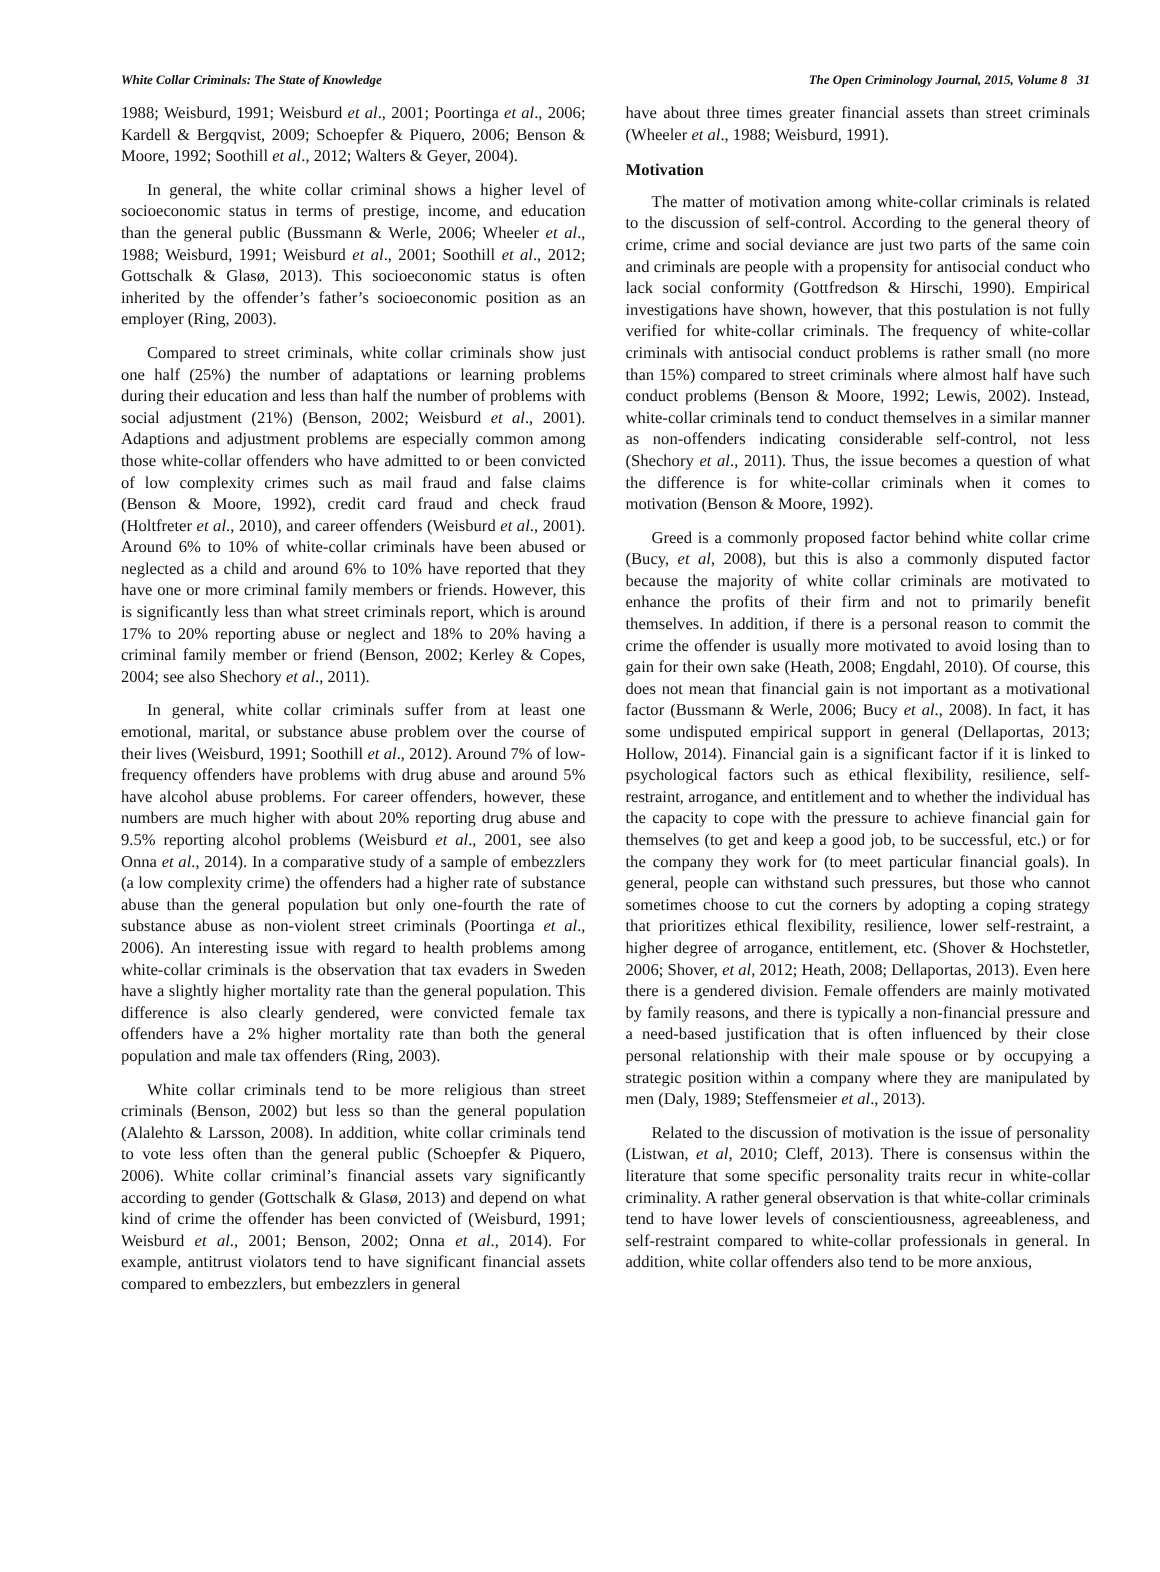White Collar Criminals: The State of Knowledge The Open Criminology Journal, 2015, Volume 8 31
1988; Weisburd, 1991; Weisburd et al., 2001; Poortinga et al., 2006; Kardell & Bergqvist, 2009; Schoepfer & Piquero, 2006; Benson & Moore, 1992; Soothill et al., 2012; Walters & Geyer, 2004).
In general, the white collar criminal shows a higher level of socioeconomic status in terms of prestige, income, and education than the general public (Bussmann & Werle, 2006; Wheeler et al., 1988; Weisburd, 1991; Weisburd et al., 2001; Soothill et al., 2012; Gottschalk & Glasø, 2013). This socioeconomic status is often inherited by the offender’s father’s socioeconomic position as an employer (Ring, 2003).
Compared to street criminals, white collar criminals show just one half (25%) the number of adaptations or learning problems during their education and less than half the number of problems with social adjustment (21%) (Benson, 2002; Weisburd et al., 2001). Adaptions and adjustment problems are especially common among those white-collar offenders who have admitted to or been convicted of low complexity crimes such as mail fraud and false claims (Benson & Moore, 1992), credit card fraud and check fraud (Holtfreter et al., 2010), and career offenders (Weisburd et al., 2001). Around 6% to 10% of white-collar criminals have been abused or neglected as a child and around 6% to 10% have reported that they have one or more criminal family members or friends. However, this is significantly less than what street criminals report, which is around 17% to 20% reporting abuse or neglect and 18% to 20% having a criminal family member or friend (Benson, 2002; Kerley & Copes, 2004; see also Shechory et al., 2011).
In general, white collar criminals suffer from at least one emotional, marital, or substance abuse problem over the course of their lives (Weisburd, 1991; Soothill et al., 2012). Around 7% of low-frequency offenders have problems with drug abuse and around 5% have alcohol abuse problems. For career offenders, however, these numbers are much higher with about 20% reporting drug abuse and 9.5% reporting alcohol problems (Weisburd et al., 2001, see also Onna et al., 2014). In a comparative study of a sample of embezzlers (a low complexity crime) the offenders had a higher rate of substance abuse than the general population but only one-fourth the rate of substance abuse as non-violent street criminals (Poortinga et al., 2006). An interesting issue with regard to health problems among white-collar criminals is the observation that tax evaders in Sweden have a slightly higher mortality rate than the general population. This difference is also clearly gendered, were convicted female tax offenders have a 2% higher mortality rate than both the general population and male tax offenders (Ring, 2003).
White collar criminals tend to be more religious than street criminals (Benson, 2002) but less so than the general population (Alalehto & Larsson, 2008). In addition, white collar criminals tend to vote less often than the general public (Schoepfer & Piquero, 2006). White collar criminal’s financial assets vary significantly according to gender (Gottschalk & Glasø, 2013) and depend on what kind of crime the offender has been convicted of (Weisburd, 1991; Weisburd et al., 2001; Benson, 2002; Onna et al., 2014). For example, antitrust violators tend to have significant financial assets compared to embezzlers, but embezzlers in general
have about three times greater financial assets than street criminals (Wheeler et al., 1988; Weisburd, 1991).
Motivation
The matter of motivation among white-collar criminals is related to the discussion of self-control. According to the general theory of crime, crime and social deviance are just two parts of the same coin and criminals are people with a propensity for antisocial conduct who lack social conformity (Gottfredson & Hirschi, 1990). Empirical investigations have shown, however, that this postulation is not fully verified for white-collar criminals. The frequency of white-collar criminals with antisocial conduct problems is rather small (no more than 15%) compared to street criminals where almost half have such conduct problems (Benson & Moore, 1992; Lewis, 2002). Instead, white-collar criminals tend to conduct themselves in a similar manner as non-offenders indicating considerable self-control, not less (Shechory et al., 2011). Thus, the issue becomes a question of what the difference is for white-collar criminals when it comes to motivation (Benson & Moore, 1992).
Greed is a commonly proposed factor behind white collar crime (Bucy, et al, 2008), but this is also a commonly disputed factor because the majority of white collar criminals are motivated to enhance the profits of their firm and not to primarily benefit themselves. In addition, if there is a personal reason to commit the crime the offender is usually more motivated to avoid losing than to gain for their own sake (Heath, 2008; Engdahl, 2010). Of course, this does not mean that financial gain is not important as a motivational factor (Bussmann & Werle, 2006; Bucy et al., 2008). In fact, it has some undisputed empirical support in general (Dellaportas, 2013; Hollow, 2014). Financial gain is a significant factor if it is linked to psychological factors such as ethical flexibility, resilience, self-restraint, arrogance, and entitlement and to whether the individual has the capacity to cope with the pressure to achieve financial gain for themselves (to get and keep a good job, to be successful, etc.) or for the company they work for (to meet particular financial goals). In general, people can withstand such pressures, but those who cannot sometimes choose to cut the corners by adopting a coping strategy that prioritizes ethical flexibility, resilience, lower self-restraint, a higher degree of arrogance, entitlement, etc. (Shover & Hochstetler, 2006; Shover, et al, 2012; Heath, 2008; Dellaportas, 2013). Even here there is a gendered division. Female offenders are mainly motivated by family reasons, and there is typically a non-financial pressure and a need-based justification that is often influenced by their close personal relationship with their male spouse or by occupying a strategic position within a company where they are manipulated by men (Daly, 1989; Steffensmeier et al., 2013).
Related to the discussion of motivation is the issue of personality (Listwan, et al, 2010; Cleff, 2013). There is consensus within the literature that some specific personality traits recur in white-collar criminality. A rather general observation is that white-collar criminals tend to have lower levels of conscientiousness, agreeableness, and self-restraint compared to white-collar professionals in general. In addition, white collar offenders also tend to be more anxious,